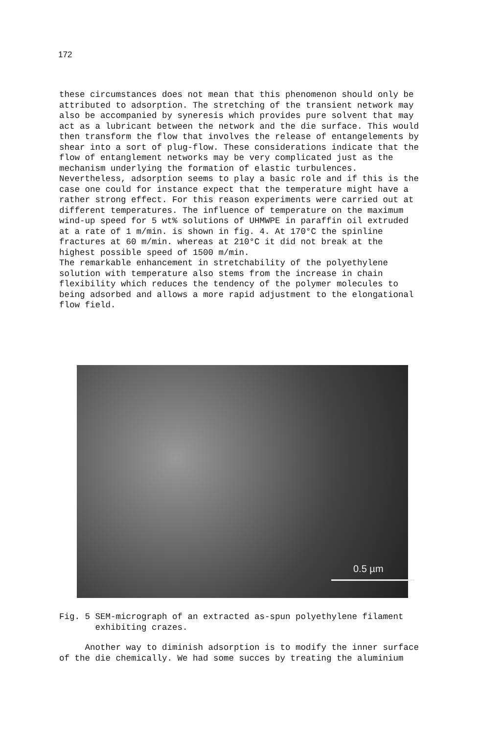172
these circumstances does not mean that this phenomenon should only be attributed to adsorption. The stretching of the transient network may also be accompanied by syneresis which provides pure solvent that may act as a lubricant between the network and the die surface. This would then transform the flow that involves the release of entangelements by shear into a sort of plug-flow. These considerations indicate that the flow of entanglement networks may be very complicated just as the mechanism underlying the formation of elastic turbulences. Nevertheless, adsorption seems to play a basic role and if this is the case one could for instance expect that the temperature might have a rather strong effect. For this reason experiments were carried out at different temperatures. The influence of temperature on the maximum wind-up speed for 5 wt% solutions of UHMWPE in paraffin oil extruded at a rate of 1 m/min. is shown in fig. 4. At 170°C the spinline fractures at 60 m/min. whereas at 210°C it did not break at the highest possible speed of 1500 m/min. The remarkable enhancement in stretchability of the polyethylene solution with temperature also stems from the increase in chain flexibility which reduces the tendency of the polymer molecules to being adsorbed and allows a more rapid adjustment to the elongational flow field.
0.5 µm
Fig. 5 SEM-micrograph of an extracted as-spun polyethylene filament exhibiting crazes.
Another way to diminish adsorption is to modify the inner surface of the die chemically. We had some succes by treating the aluminium